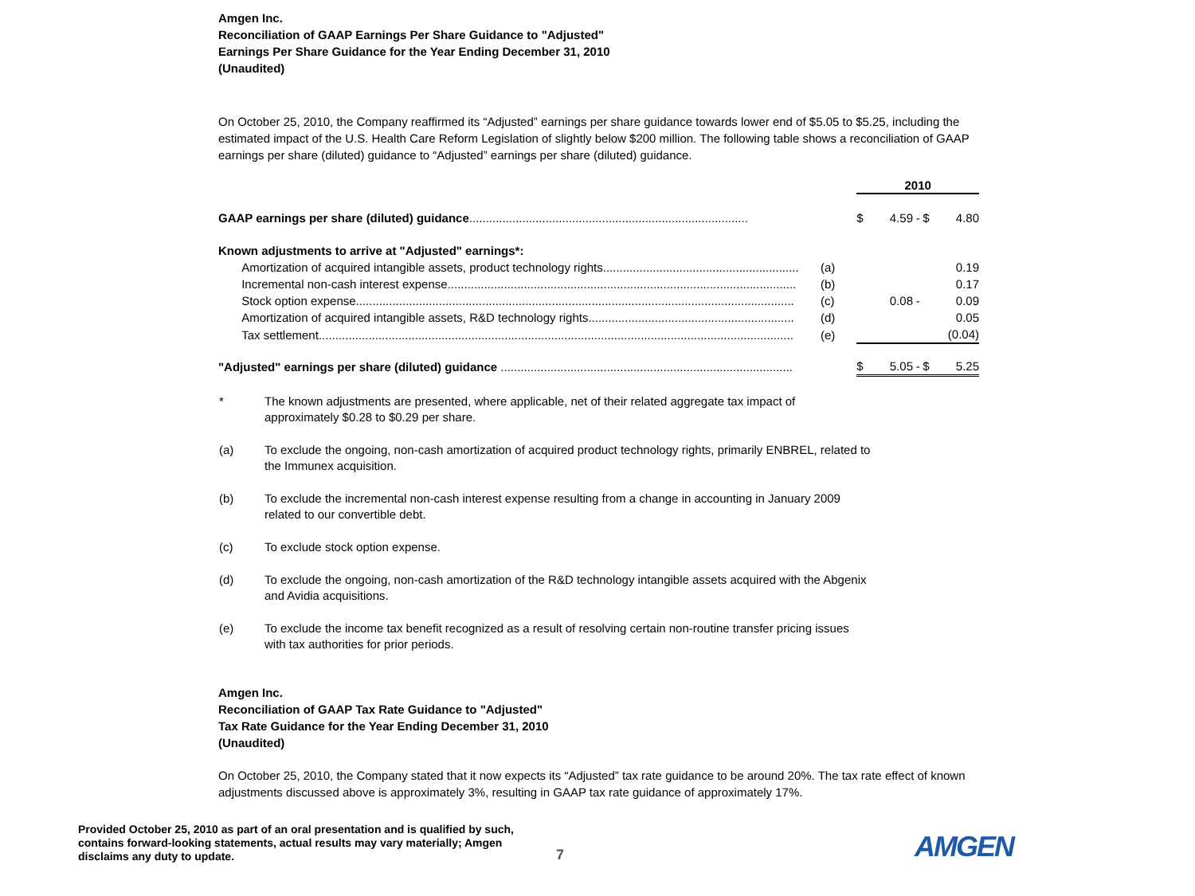Amgen Inc.
Reconciliation of GAAP Earnings Per Share Guidance to "Adjusted"
Earnings Per Share Guidance for the Year Ending December 31, 2010
(Unaudited)
On October 25, 2010, the Company reaffirmed its “Adjusted” earnings per share guidance towards lower end of $5.05 to $5.25, including the estimated impact of the U.S. Health Care Reform Legislation of slightly below $200 million. The following table shows a reconciliation of GAAP earnings per share (diluted) guidance to “Adjusted” earnings per share (diluted) guidance.
| | | 2010 | | | | |
| GAAP earnings per share (diluted) guidance .................................................................................... | | $ | 4.59 | - | $ | 4.80 |
| Known adjustments to arrive at "Adjusted" earnings*: | | | | | | |
| Amortization of acquired intangible assets, product technology rights........................................................... | (a) | | | | | 0.19 |
| Incremental non-cash interest expense......................................................................................................... | (b) | | | | | 0.17 |
| Stock option expense.................................................................................................................................... | (c) | | 0.08 | - | | 0.09 |
| Amortization of acquired intangible assets, R&D technology rights.............................................................. | (d) | | | | | 0.05 |
| Tax settlement............................................................................................................................................... | (e) | | | | | (0.04) |
| "Adjusted" earnings per share (diluted) guidance ........................................................................................ | | $ | 5.05 | - | $ | 5.25 |
| * | The known adjustments are presented, where applicable, net of their related aggregate tax impact of approximately $0.28 to $0.29 per share. |
| (a) | To exclude the ongoing, non-cash amortization of acquired product technology rights, primarily ENBREL, related to the Immunex acquisition. |
| (b) | To exclude the incremental non-cash interest expense resulting from a change in accounting in January 2009 related to our convertible debt. |
| (c) | To exclude stock option expense. |
| (d) | To exclude the ongoing, non-cash amortization of the R&D technology intangible assets acquired with the Abgenix and Avidia acquisitions. |
| (e) | To exclude the income tax benefit recognized as a result of resolving certain non-routine transfer pricing issues with tax authorities for prior periods. |
Amgen Inc.
Reconciliation of GAAP Tax Rate Guidance to "Adjusted"
Tax Rate Guidance for the Year Ending December 31, 2010
(Unaudited)
On October 25, 2010, the Company stated that it now expects its “Adjusted” tax rate guidance to be around 20%. The tax rate effect of known adjustments discussed above is approximately 3%, resulting in GAAP tax rate guidance of approximately 17%.
Provided October 25, 2010 as part of an oral presentation and is qualified by such, contains forward-looking statements, actual results may vary materially; Amgen disclaims any duty to update.
7
AMGEN